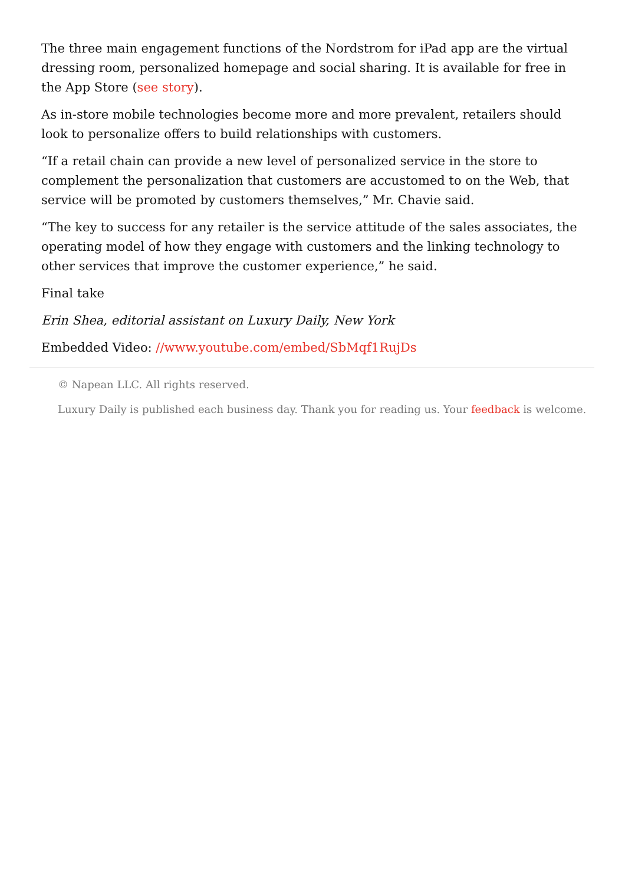The three main engagement functions of the Nordstrom for iPad app are the virtual dressing room, personalized homepage and social sharing. It is available for free in the App Store (see story).
As in-store mobile technologies become more and more prevalent, retailers should look to personalize offers to build relationships with customers.
“If a retail chain can provide a new level of personalized service in the store to complement the personalization that customers are accustomed to on the Web, that service will be promoted by customers themselves,” Mr. Chavie said.
“The key to success for any retailer is the service attitude of the sales associates, the operating model of how they engage with customers and the linking technology to other services that improve the customer experience,” he said.
Final take
Erin Shea, editorial assistant on Luxury Daily, New York
Embedded Video: //www.youtube.com/embed/SbMqf1RujDs
© Napean LLC. All rights reserved.
Luxury Daily is published each business day. Thank you for reading us. Your feedback is welcome.